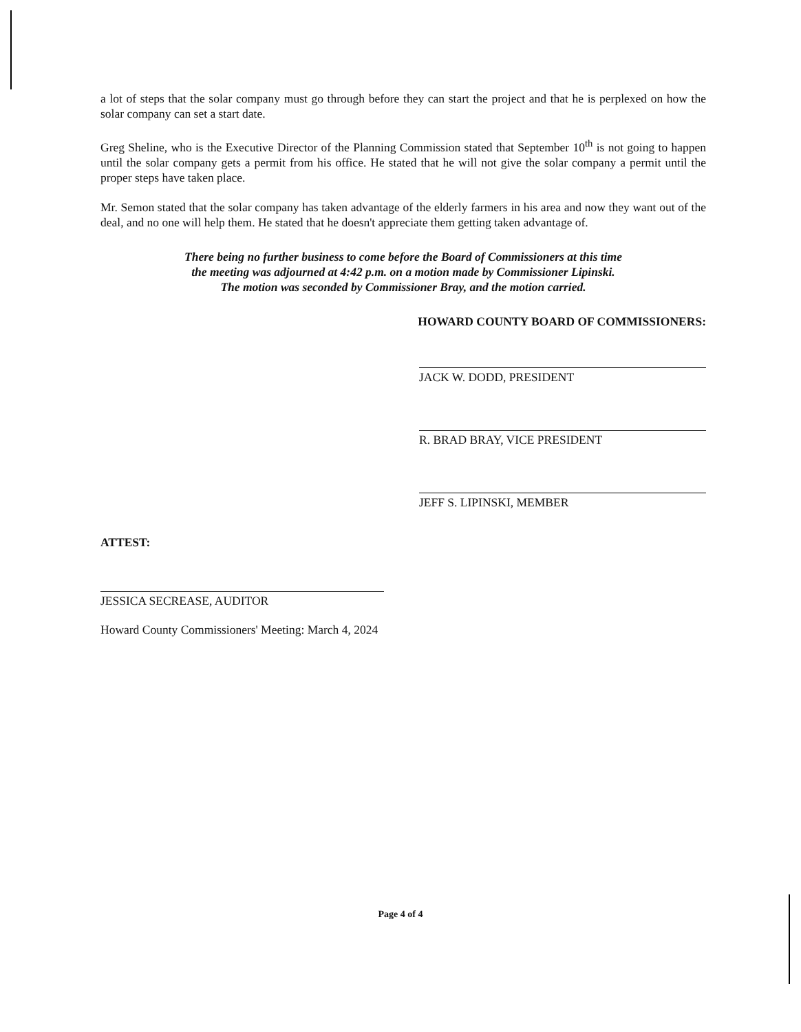a lot of steps that the solar company must go through before they can start the project and that he is perplexed on how the solar company can set a start date.
Greg Sheline, who is the Executive Director of the Planning Commission stated that September 10<sup>th</sup> is not going to happen until the solar company gets a permit from his office. He stated that he will not give the solar company a permit until the proper steps have taken place.
Mr. Semon stated that the solar company has taken advantage of the elderly farmers in his area and now they want out of the deal, and no one will help them. He stated that he doesn't appreciate them getting taken advantage of.
There being no further business to come before the Board of Commissioners at this time
the meeting was adjourned at 4:42 p.m. on a motion made by Commissioner Lipinski.
The motion was seconded by Commissioner Bray, and the motion carried.
HOWARD COUNTY BOARD OF COMMISSIONERS:
JACK W. DODD, PRESIDENT
R. BRAD BRAY, VICE PRESIDENT
JEFF S. LIPINSKI, MEMBER
ATTEST:
JESSICA SECREASE, AUDITOR
Howard County Commissioners' Meeting: March 4, 2024
Page 4 of 4